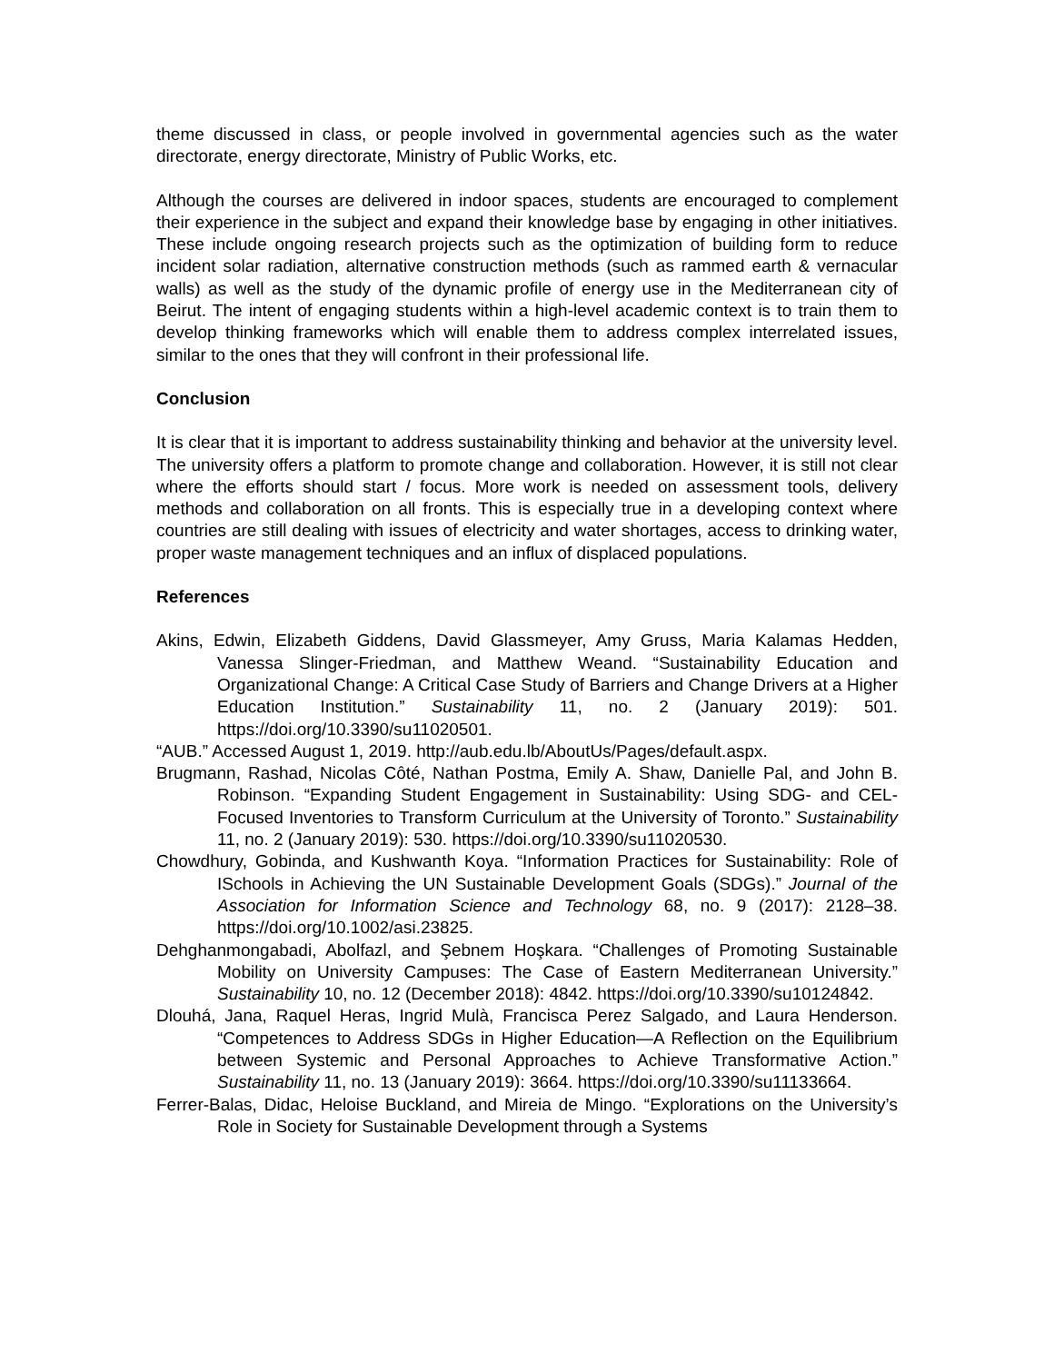theme discussed in class, or people involved in governmental agencies such as the water directorate, energy directorate, Ministry of Public Works, etc.
Although the courses are delivered in indoor spaces, students are encouraged to complement their experience in the subject and expand their knowledge base by engaging in other initiatives. These include ongoing research projects such as the optimization of building form to reduce incident solar radiation, alternative construction methods (such as rammed earth & vernacular walls) as well as the study of the dynamic profile of energy use in the Mediterranean city of Beirut. The intent of engaging students within a high-level academic context is to train them to develop thinking frameworks which will enable them to address complex interrelated issues, similar to the ones that they will confront in their professional life.
Conclusion
It is clear that it is important to address sustainability thinking and behavior at the university level. The university offers a platform to promote change and collaboration. However, it is still not clear where the efforts should start / focus. More work is needed on assessment tools, delivery methods and collaboration on all fronts. This is especially true in a developing context where countries are still dealing with issues of electricity and water shortages, access to drinking water, proper waste management techniques and an influx of displaced populations.
References
Akins, Edwin, Elizabeth Giddens, David Glassmeyer, Amy Gruss, Maria Kalamas Hedden, Vanessa Slinger-Friedman, and Matthew Weand. “Sustainability Education and Organizational Change: A Critical Case Study of Barriers and Change Drivers at a Higher Education Institution.” Sustainability 11, no. 2 (January 2019): 501. https://doi.org/10.3390/su11020501.
“AUB.” Accessed August 1, 2019. http://aub.edu.lb/AboutUs/Pages/default.aspx.
Brugmann, Rashad, Nicolas Côté, Nathan Postma, Emily A. Shaw, Danielle Pal, and John B. Robinson. “Expanding Student Engagement in Sustainability: Using SDG- and CEL-Focused Inventories to Transform Curriculum at the University of Toronto.” Sustainability 11, no. 2 (January 2019): 530. https://doi.org/10.3390/su11020530.
Chowdhury, Gobinda, and Kushwanth Koya. “Information Practices for Sustainability: Role of ISchools in Achieving the UN Sustainable Development Goals (SDGs).” Journal of the Association for Information Science and Technology 68, no. 9 (2017): 2128–38. https://doi.org/10.1002/asi.23825.
Dehghanmongabadi, Abolfazl, and Şebnem Hoşkara. “Challenges of Promoting Sustainable Mobility on University Campuses: The Case of Eastern Mediterranean University.” Sustainability 10, no. 12 (December 2018): 4842. https://doi.org/10.3390/su10124842.
Dlouhá, Jana, Raquel Heras, Ingrid Mulà, Francisca Perez Salgado, and Laura Henderson. “Competences to Address SDGs in Higher Education—A Reflection on the Equilibrium between Systemic and Personal Approaches to Achieve Transformative Action.” Sustainability 11, no. 13 (January 2019): 3664. https://doi.org/10.3390/su11133664.
Ferrer-Balas, Didac, Heloise Buckland, and Mireia de Mingo. “Explorations on the University’s Role in Society for Sustainable Development through a Systems